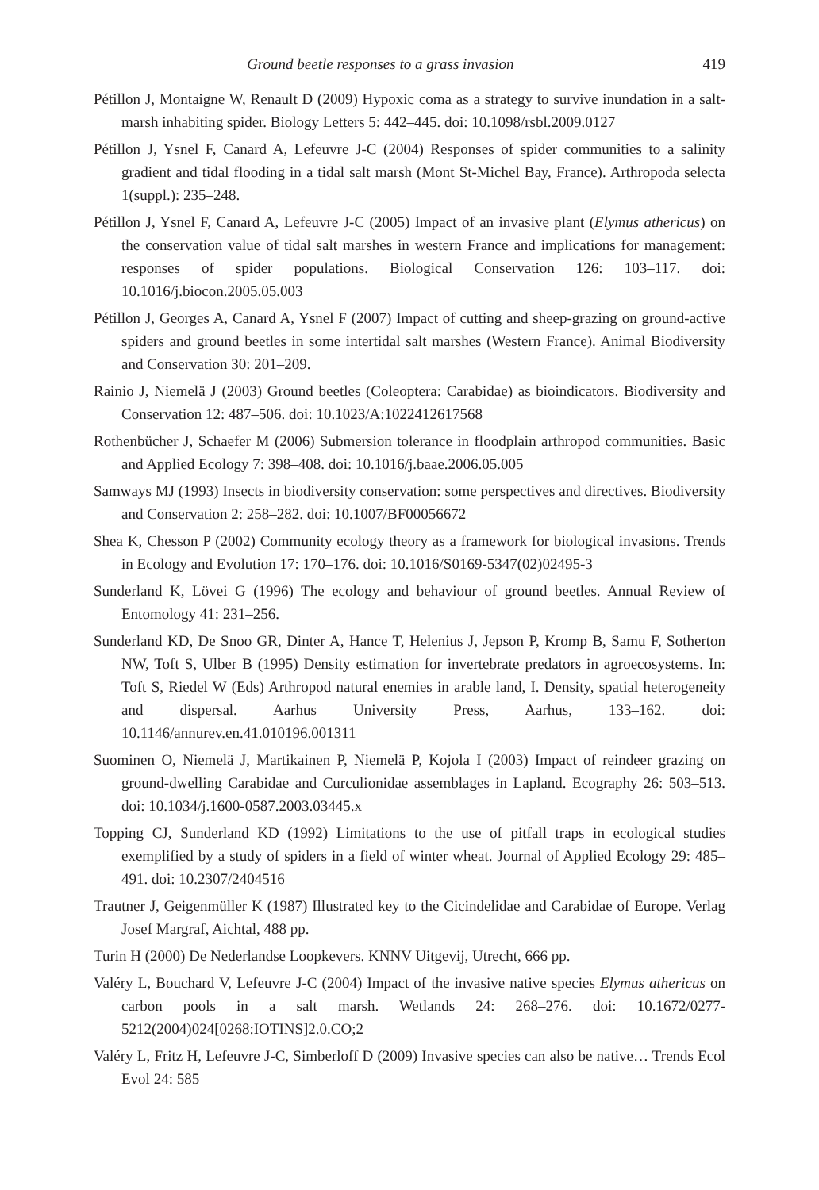Ground beetle responses to a grass invasion 419
Pétillon J, Montaigne W, Renault D (2009) Hypoxic coma as a strategy to survive inundation in a salt-marsh inhabiting spider. Biology Letters 5: 442–445. doi: 10.1098/rsbl.2009.0127
Pétillon J, Ysnel F, Canard A, Lefeuvre J-C (2004) Responses of spider communities to a salinity gradient and tidal flooding in a tidal salt marsh (Mont St-Michel Bay, France). Arthropoda selecta 1(suppl.): 235–248.
Pétillon J, Ysnel F, Canard A, Lefeuvre J-C (2005) Impact of an invasive plant (Elymus athericus) on the conservation value of tidal salt marshes in western France and implications for management: responses of spider populations. Biological Conservation 126: 103–117. doi: 10.1016/j.biocon.2005.05.003
Pétillon J, Georges A, Canard A, Ysnel F (2007) Impact of cutting and sheep-grazing on ground-active spiders and ground beetles in some intertidal salt marshes (Western France). Animal Biodiversity and Conservation 30: 201–209.
Rainio J, Niemelä J (2003) Ground beetles (Coleoptera: Carabidae) as bioindicators. Biodiversity and Conservation 12: 487–506. doi: 10.1023/A:1022412617568
Rothenbücher J, Schaefer M (2006) Submersion tolerance in floodplain arthropod communities. Basic and Applied Ecology 7: 398–408. doi: 10.1016/j.baae.2006.05.005
Samways MJ (1993) Insects in biodiversity conservation: some perspectives and directives. Biodiversity and Conservation 2: 258–282. doi: 10.1007/BF00056672
Shea K, Chesson P (2002) Community ecology theory as a framework for biological invasions. Trends in Ecology and Evolution 17: 170–176. doi: 10.1016/S0169-5347(02)02495-3
Sunderland K, Lövei G (1996) The ecology and behaviour of ground beetles. Annual Review of Entomology 41: 231–256.
Sunderland KD, De Snoo GR, Dinter A, Hance T, Helenius J, Jepson P, Kromp B, Samu F, Sotherton NW, Toft S, Ulber B (1995) Density estimation for invertebrate predators in agroecosystems. In: Toft S, Riedel W (Eds) Arthropod natural enemies in arable land, I. Density, spatial heterogeneity and dispersal. Aarhus University Press, Aarhus, 133–162. doi: 10.1146/annurev.en.41.010196.001311
Suominen O, Niemelä J, Martikainen P, Niemelä P, Kojola I (2003) Impact of reindeer grazing on ground-dwelling Carabidae and Curculionidae assemblages in Lapland. Ecography 26: 503–513. doi: 10.1034/j.1600-0587.2003.03445.x
Topping CJ, Sunderland KD (1992) Limitations to the use of pitfall traps in ecological studies exemplified by a study of spiders in a field of winter wheat. Journal of Applied Ecology 29: 485–491. doi: 10.2307/2404516
Trautner J, Geigenmüller K (1987) Illustrated key to the Cicindelidae and Carabidae of Europe. Verlag Josef Margraf, Aichtal, 488 pp.
Turin H (2000) De Nederlandse Loopkevers. KNNV Uitgevij, Utrecht, 666 pp.
Valéry L, Bouchard V, Lefeuvre J-C (2004) Impact of the invasive native species Elymus athericus on carbon pools in a salt marsh. Wetlands 24: 268–276. doi: 10.1672/0277-5212(2004)024[0268:IOTINS]2.0.CO;2
Valéry L, Fritz H, Lefeuvre J-C, Simberloff D (2009) Invasive species can also be native… Trends Ecol Evol 24: 585